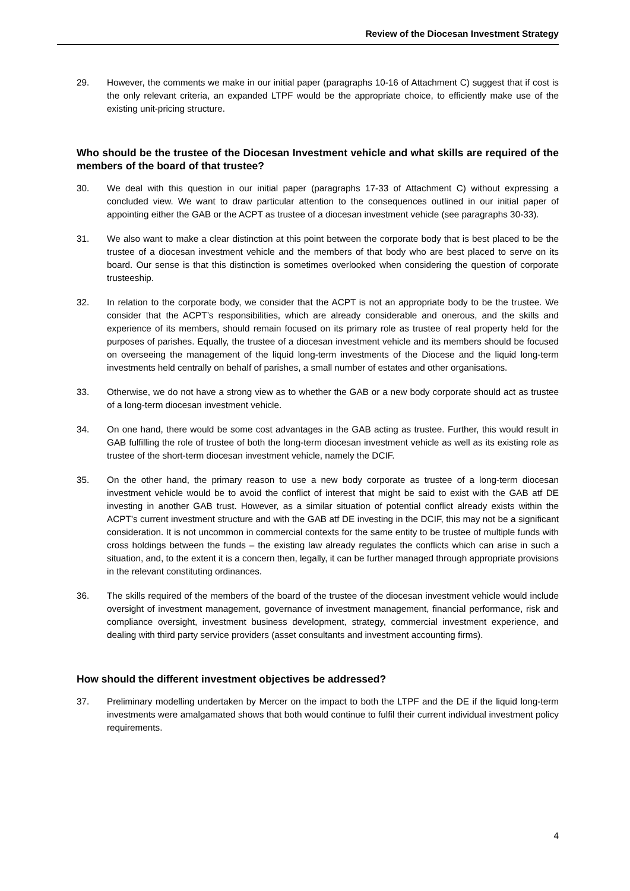Review of the Diocesan Investment Strategy
29. However, the comments we make in our initial paper (paragraphs 10-16 of Attachment C) suggest that if cost is the only relevant criteria, an expanded LTPF would be the appropriate choice, to efficiently make use of the existing unit-pricing structure.
Who should be the trustee of the Diocesan Investment vehicle and what skills are required of the members of the board of that trustee?
30. We deal with this question in our initial paper (paragraphs 17-33 of Attachment C) without expressing a concluded view. We want to draw particular attention to the consequences outlined in our initial paper of appointing either the GAB or the ACPT as trustee of a diocesan investment vehicle (see paragraphs 30-33).
31. We also want to make a clear distinction at this point between the corporate body that is best placed to be the trustee of a diocesan investment vehicle and the members of that body who are best placed to serve on its board. Our sense is that this distinction is sometimes overlooked when considering the question of corporate trusteeship.
32. In relation to the corporate body, we consider that the ACPT is not an appropriate body to be the trustee. We consider that the ACPT’s responsibilities, which are already considerable and onerous, and the skills and experience of its members, should remain focused on its primary role as trustee of real property held for the purposes of parishes. Equally, the trustee of a diocesan investment vehicle and its members should be focused on overseeing the management of the liquid long-term investments of the Diocese and the liquid long-term investments held centrally on behalf of parishes, a small number of estates and other organisations.
33. Otherwise, we do not have a strong view as to whether the GAB or a new body corporate should act as trustee of a long-term diocesan investment vehicle.
34. On one hand, there would be some cost advantages in the GAB acting as trustee. Further, this would result in GAB fulfilling the role of trustee of both the long-term diocesan investment vehicle as well as its existing role as trustee of the short-term diocesan investment vehicle, namely the DCIF.
35. On the other hand, the primary reason to use a new body corporate as trustee of a long-term diocesan investment vehicle would be to avoid the conflict of interest that might be said to exist with the GAB atf DE investing in another GAB trust. However, as a similar situation of potential conflict already exists within the ACPT’s current investment structure and with the GAB atf DE investing in the DCIF, this may not be a significant consideration. It is not uncommon in commercial contexts for the same entity to be trustee of multiple funds with cross holdings between the funds – the existing law already regulates the conflicts which can arise in such a situation, and, to the extent it is a concern then, legally, it can be further managed through appropriate provisions in the relevant constituting ordinances.
36. The skills required of the members of the board of the trustee of the diocesan investment vehicle would include oversight of investment management, governance of investment management, financial performance, risk and compliance oversight, investment business development, strategy, commercial investment experience, and dealing with third party service providers (asset consultants and investment accounting firms).
How should the different investment objectives be addressed?
37. Preliminary modelling undertaken by Mercer on the impact to both the LTPF and the DE if the liquid long-term investments were amalgamated shows that both would continue to fulfil their current individual investment policy requirements.
4